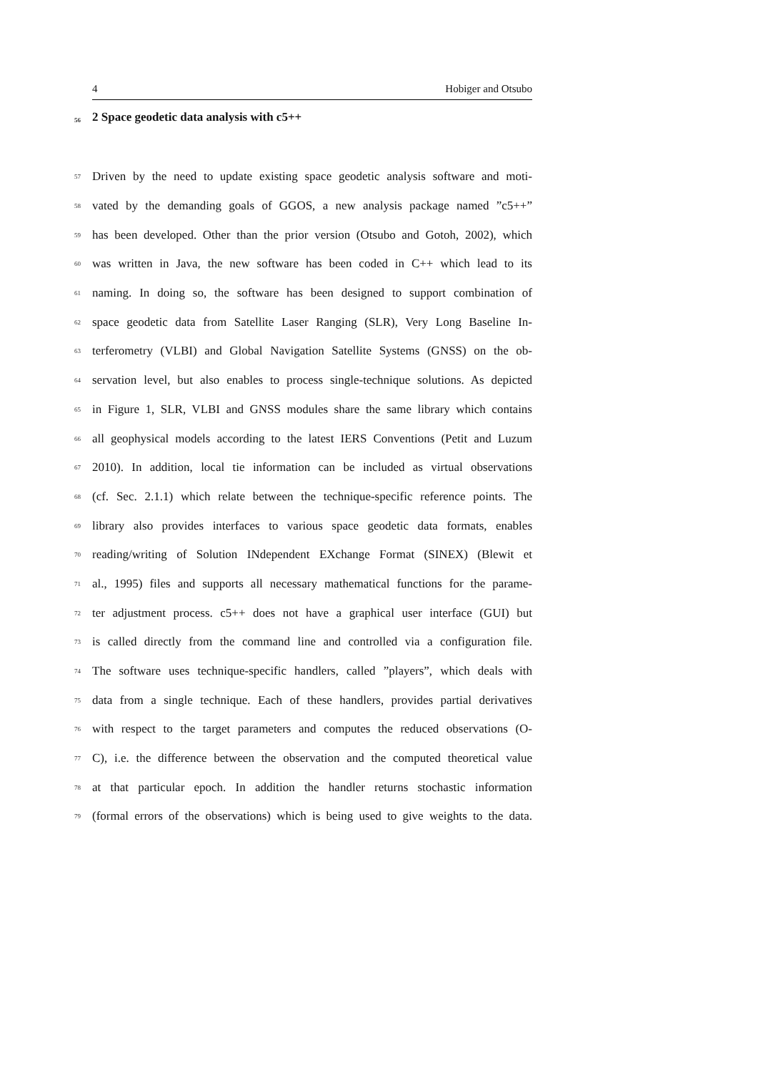4 Hobiger and Otsubo
56 2 Space geodetic data analysis with c5++
57 Driven by the need to update existing space geodetic analysis software and moti-
58 vated by the demanding goals of GGOS, a new analysis package named ”c5++”
59 has been developed. Other than the prior version (Otsubo and Gotoh, 2002), which
60 was written in Java, the new software has been coded in C++ which lead to its
61 naming. In doing so, the software has been designed to support combination of
62 space geodetic data from Satellite Laser Ranging (SLR), Very Long Baseline In-
63 terferometry (VLBI) and Global Navigation Satellite Systems (GNSS) on the ob-
64 servation level, but also enables to process single-technique solutions. As depicted
65 in Figure 1, SLR, VLBI and GNSS modules share the same library which contains
66 all geophysical models according to the latest IERS Conventions (Petit and Luzum
67 2010). In addition, local tie information can be included as virtual observations
68 (cf. Sec. 2.1.1) which relate between the technique-specific reference points. The
69 library also provides interfaces to various space geodetic data formats, enables
70 reading/writing of Solution INdependent EXchange Format (SINEX) (Blewit et
71 al., 1995) files and supports all necessary mathematical functions for the parame-
72 ter adjustment process. c5++ does not have a graphical user interface (GUI) but
73 is called directly from the command line and controlled via a configuration file.
74 The software uses technique-specific handlers, called ”players”, which deals with
75 data from a single technique. Each of these handlers, provides partial derivatives
76 with respect to the target parameters and computes the reduced observations (O-
77 C), i.e. the difference between the observation and the computed theoretical value
78 at that particular epoch. In addition the handler returns stochastic information
79 (formal errors of the observations) which is being used to give weights to the data.